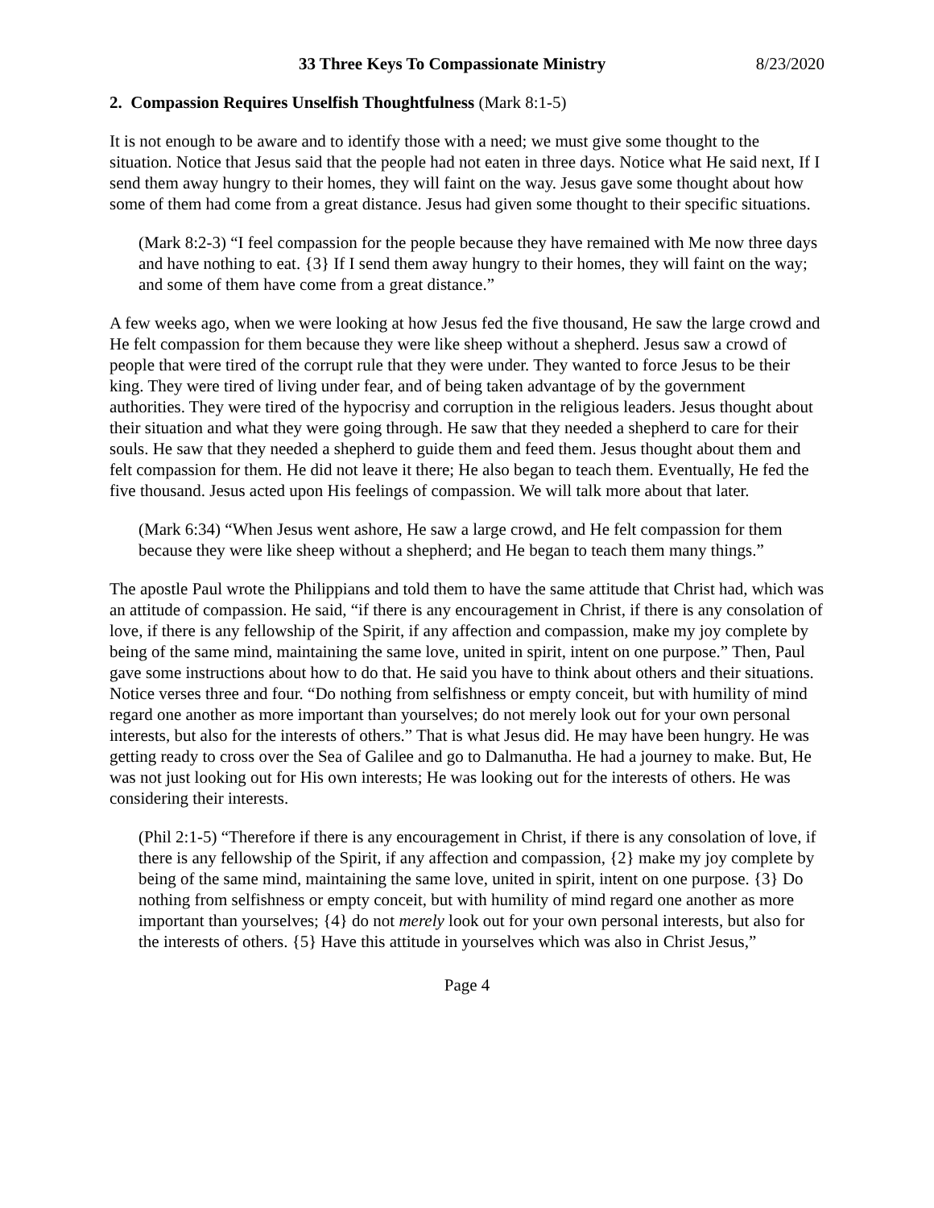33 Three Keys To Compassionate Ministry 8/23/2020
2. Compassion Requires Unselfish Thoughtfulness (Mark 8:1-5)
It is not enough to be aware and to identify those with a need; we must give some thought to the situation. Notice that Jesus said that the people had not eaten in three days. Notice what He said next, If I send them away hungry to their homes, they will faint on the way. Jesus gave some thought about how some of them had come from a great distance. Jesus had given some thought to their specific situations.
(Mark 8:2-3) “I feel compassion for the people because they have remained with Me now three days and have nothing to eat. {3} If I send them away hungry to their homes, they will faint on the way; and some of them have come from a great distance.”
A few weeks ago, when we were looking at how Jesus fed the five thousand, He saw the large crowd and He felt compassion for them because they were like sheep without a shepherd. Jesus saw a crowd of people that were tired of the corrupt rule that they were under. They wanted to force Jesus to be their king. They were tired of living under fear, and of being taken advantage of by the government authorities. They were tired of the hypocrisy and corruption in the religious leaders. Jesus thought about their situation and what they were going through. He saw that they needed a shepherd to care for their souls. He saw that they needed a shepherd to guide them and feed them. Jesus thought about them and felt compassion for them. He did not leave it there; He also began to teach them. Eventually, He fed the five thousand. Jesus acted upon His feelings of compassion. We will talk more about that later.
(Mark 6:34) “When Jesus went ashore, He saw a large crowd, and He felt compassion for them because they were like sheep without a shepherd; and He began to teach them many things.”
The apostle Paul wrote the Philippians and told them to have the same attitude that Christ had, which was an attitude of compassion. He said, “if there is any encouragement in Christ, if there is any consolation of love, if there is any fellowship of the Spirit, if any affection and compassion, make my joy complete by being of the same mind, maintaining the same love, united in spirit, intent on one purpose.” Then, Paul gave some instructions about how to do that. He said you have to think about others and their situations. Notice verses three and four. “Do nothing from selfishness or empty conceit, but with humility of mind regard one another as more important than yourselves; do not merely look out for your own personal interests, but also for the interests of others.” That is what Jesus did. He may have been hungry. He was getting ready to cross over the Sea of Galilee and go to Dalmanutha. He had a journey to make. But, He was not just looking out for His own interests; He was looking out for the interests of others. He was considering their interests.
(Phil 2:1-5) “Therefore if there is any encouragement in Christ, if there is any consolation of love, if there is any fellowship of the Spirit, if any affection and compassion, {2} make my joy complete by being of the same mind, maintaining the same love, united in spirit, intent on one purpose. {3} Do nothing from selfishness or empty conceit, but with humility of mind regard one another as more important than yourselves; {4} do not merely look out for your own personal interests, but also for the interests of others. {5} Have this attitude in yourselves which was also in Christ Jesus,”
Page 4